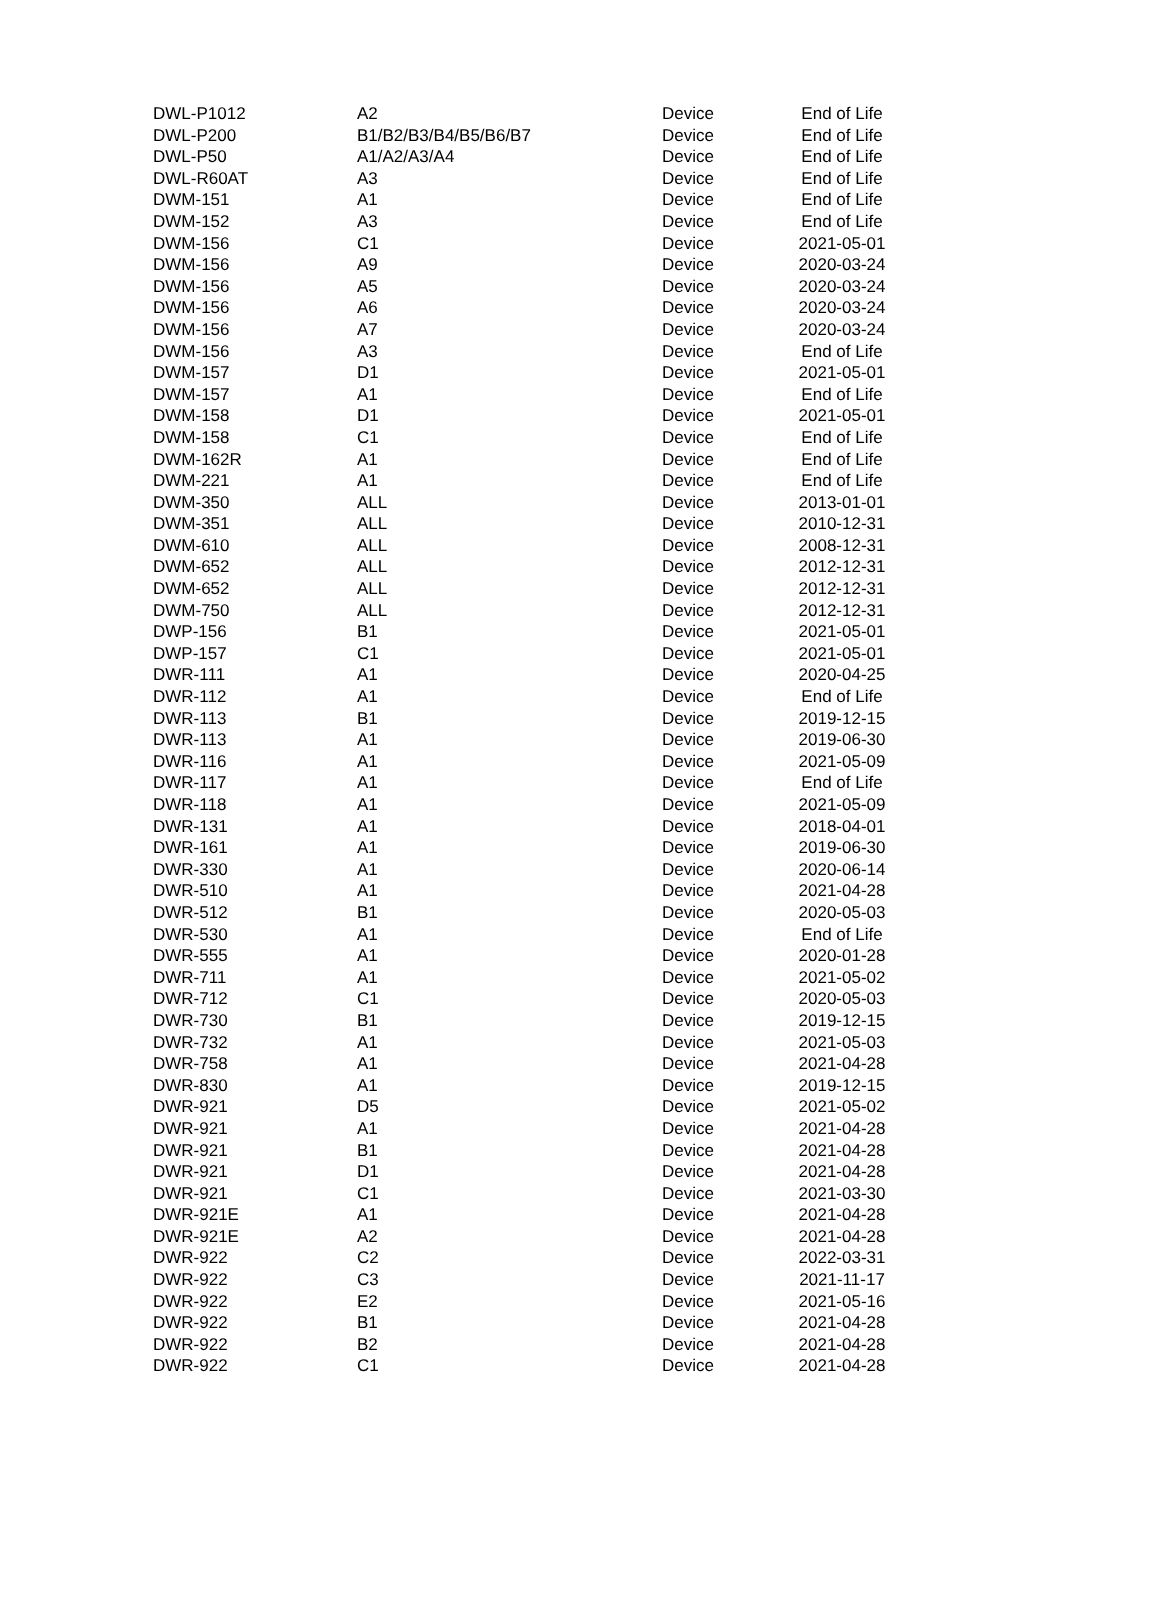| DWL-P1012 | A2 | Device | End of Life |
| DWL-P200 | B1/B2/B3/B4/B5/B6/B7 | Device | End of Life |
| DWL-P50 | A1/A2/A3/A4 | Device | End of Life |
| DWL-R60AT | A3 | Device | End of Life |
| DWM-151 | A1 | Device | End of Life |
| DWM-152 | A3 | Device | End of Life |
| DWM-156 | C1 | Device | 2021-05-01 |
| DWM-156 | A9 | Device | 2020-03-24 |
| DWM-156 | A5 | Device | 2020-03-24 |
| DWM-156 | A6 | Device | 2020-03-24 |
| DWM-156 | A7 | Device | 2020-03-24 |
| DWM-156 | A3 | Device | End of Life |
| DWM-157 | D1 | Device | 2021-05-01 |
| DWM-157 | A1 | Device | End of Life |
| DWM-158 | D1 | Device | 2021-05-01 |
| DWM-158 | C1 | Device | End of Life |
| DWM-162R | A1 | Device | End of Life |
| DWM-221 | A1 | Device | End of Life |
| DWM-350 | ALL | Device | 2013-01-01 |
| DWM-351 | ALL | Device | 2010-12-31 |
| DWM-610 | ALL | Device | 2008-12-31 |
| DWM-652 | ALL | Device | 2012-12-31 |
| DWM-652 | ALL | Device | 2012-12-31 |
| DWM-750 | ALL | Device | 2012-12-31 |
| DWP-156 | B1 | Device | 2021-05-01 |
| DWP-157 | C1 | Device | 2021-05-01 |
| DWR-111 | A1 | Device | 2020-04-25 |
| DWR-112 | A1 | Device | End of Life |
| DWR-113 | B1 | Device | 2019-12-15 |
| DWR-113 | A1 | Device | 2019-06-30 |
| DWR-116 | A1 | Device | 2021-05-09 |
| DWR-117 | A1 | Device | End of Life |
| DWR-118 | A1 | Device | 2021-05-09 |
| DWR-131 | A1 | Device | 2018-04-01 |
| DWR-161 | A1 | Device | 2019-06-30 |
| DWR-330 | A1 | Device | 2020-06-14 |
| DWR-510 | A1 | Device | 2021-04-28 |
| DWR-512 | B1 | Device | 2020-05-03 |
| DWR-530 | A1 | Device | End of Life |
| DWR-555 | A1 | Device | 2020-01-28 |
| DWR-711 | A1 | Device | 2021-05-02 |
| DWR-712 | C1 | Device | 2020-05-03 |
| DWR-730 | B1 | Device | 2019-12-15 |
| DWR-732 | A1 | Device | 2021-05-03 |
| DWR-758 | A1 | Device | 2021-04-28 |
| DWR-830 | A1 | Device | 2019-12-15 |
| DWR-921 | D5 | Device | 2021-05-02 |
| DWR-921 | A1 | Device | 2021-04-28 |
| DWR-921 | B1 | Device | 2021-04-28 |
| DWR-921 | D1 | Device | 2021-04-28 |
| DWR-921 | C1 | Device | 2021-03-30 |
| DWR-921E | A1 | Device | 2021-04-28 |
| DWR-921E | A2 | Device | 2021-04-28 |
| DWR-922 | C2 | Device | 2022-03-31 |
| DWR-922 | C3 | Device | 2021-11-17 |
| DWR-922 | E2 | Device | 2021-05-16 |
| DWR-922 | B1 | Device | 2021-04-28 |
| DWR-922 | B2 | Device | 2021-04-28 |
| DWR-922 | C1 | Device | 2021-04-28 |